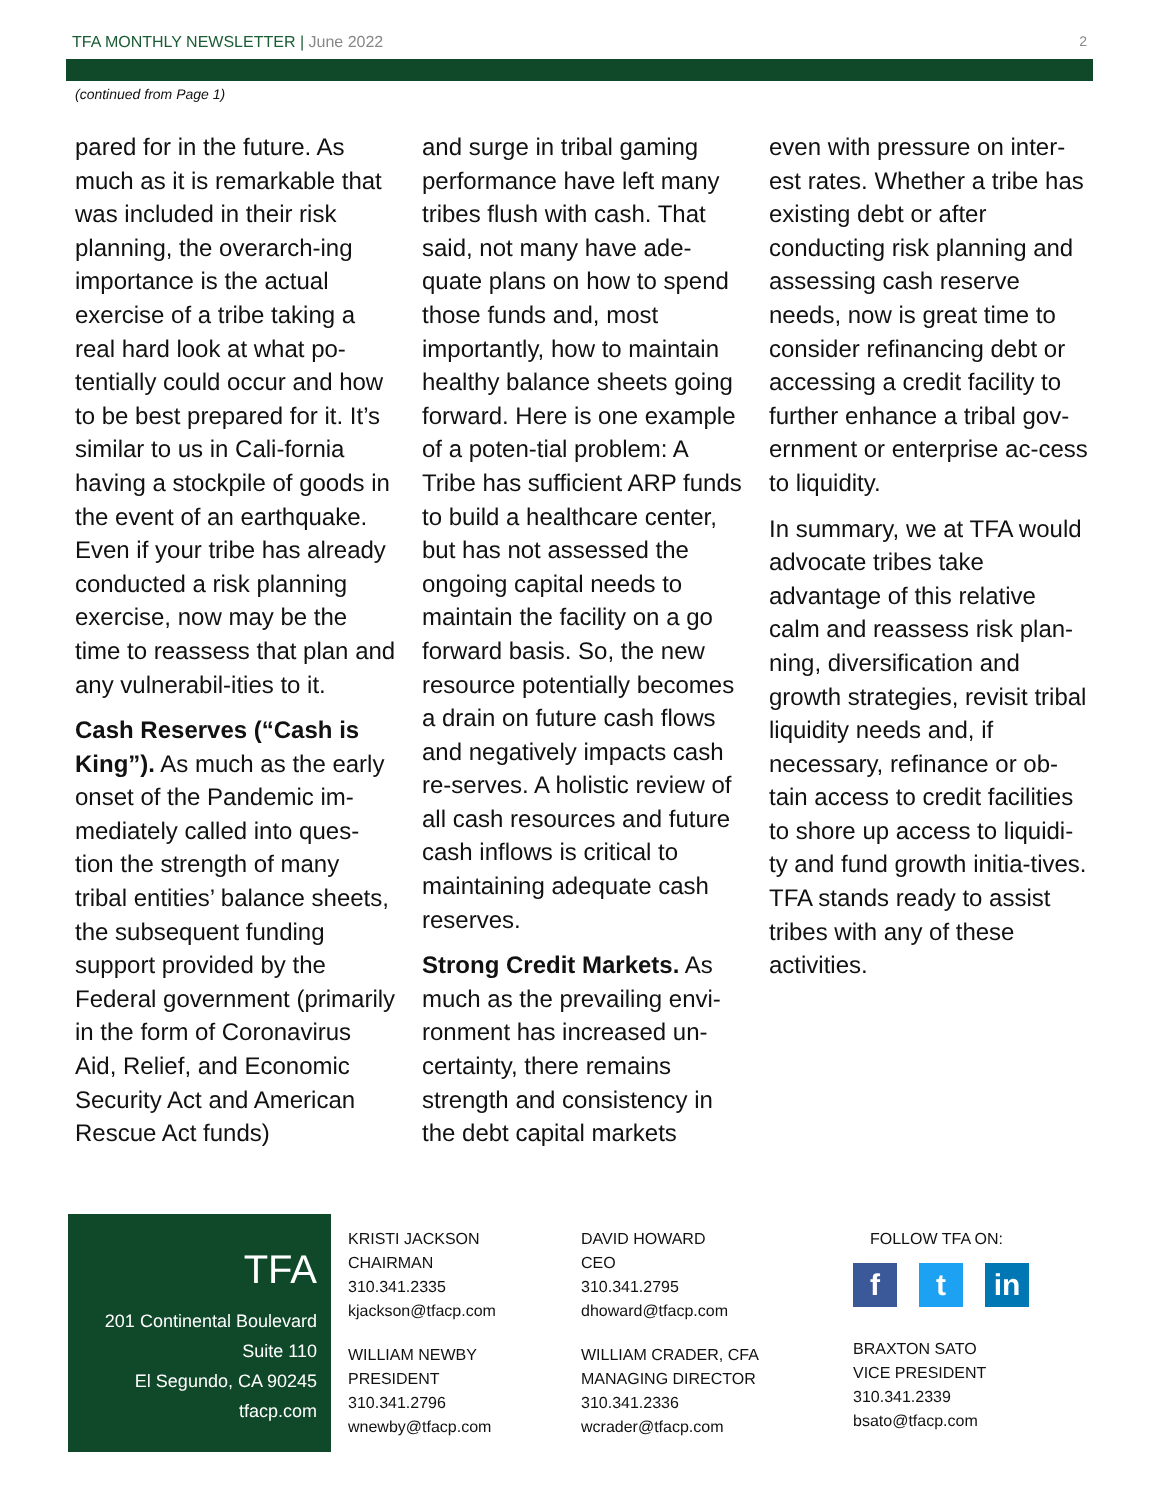TFA MONTHLY NEWSLETTER | June 2022 2
(continued from Page 1)
pared for in the future. As much as it is remarkable that was included in their risk planning, the overarch-ing importance is the actual exercise of a tribe taking a real hard look at what po-tentially could occur and how to be best prepared for it. It’s similar to us in Cali-fornia having a stockpile of goods in the event of an earthquake. Even if your tribe has already conducted a risk planning exercise, now may be the time to reassess that plan and any vulnerabil-ities to it.
Cash Reserves (“Cash is King”). As much as the early onset of the Pandemic im-mediately called into ques-tion the strength of many tribal entities’ balance sheets, the subsequent funding support provided by the Federal government (primarily in the form of Coronavirus Aid, Relief, and Economic Security Act and American Rescue Act funds)
and surge in tribal gaming performance have left many tribes flush with cash. That said, not many have ade-quate plans on how to spend those funds and, most importantly, how to maintain healthy balance sheets going forward. Here is one example of a poten-tial problem: A Tribe has sufficient ARP funds to build a healthcare center, but has not assessed the ongoing capital needs to maintain the facility on a go forward basis. So, the new resource potentially becomes a drain on future cash flows and negatively impacts cash re-serves. A holistic review of all cash resources and future cash inflows is critical to maintaining adequate cash reserves.
Strong Credit Markets. As much as the prevailing envi-ronment has increased un-certainty, there remains strength and consistency in the debt capital markets
even with pressure on inter-est rates. Whether a tribe has existing debt or after conducting risk planning and assessing cash reserve needs, now is great time to consider refinancing debt or accessing a credit facility to further enhance a tribal gov-ernment or enterprise ac-cess to liquidity.
In summary, we at TFA would advocate tribes take advantage of this relative calm and reassess risk plan-ning, diversification and growth strategies, revisit tribal liquidity needs and, if necessary, refinance or ob-tain access to credit facilities to shore up access to liquidi-ty and fund growth initia-tives. TFA stands ready to assist tribes with any of these activities.
TFA
201 Continental Boulevard
Suite 110
El Segundo, CA 90245
tfacp.com
KRISTI JACKSON
CHAIRMAN
310.341.2335
kjackson@tfacp.com
WILLIAM NEWBY
PRESIDENT
310.341.2796
wnewby@tfacp.com
DAVID HOWARD
CEO
310.341.2795
dhoward@tfacp.com
WILLIAM CRADER, CFA
MANAGING DIRECTOR
310.341.2336
wcrader@tfacp.com
FOLLOW TFA ON:
f t in
BRAXTON SATO
VICE PRESIDENT
310.341.2339
bsato@tfacp.com